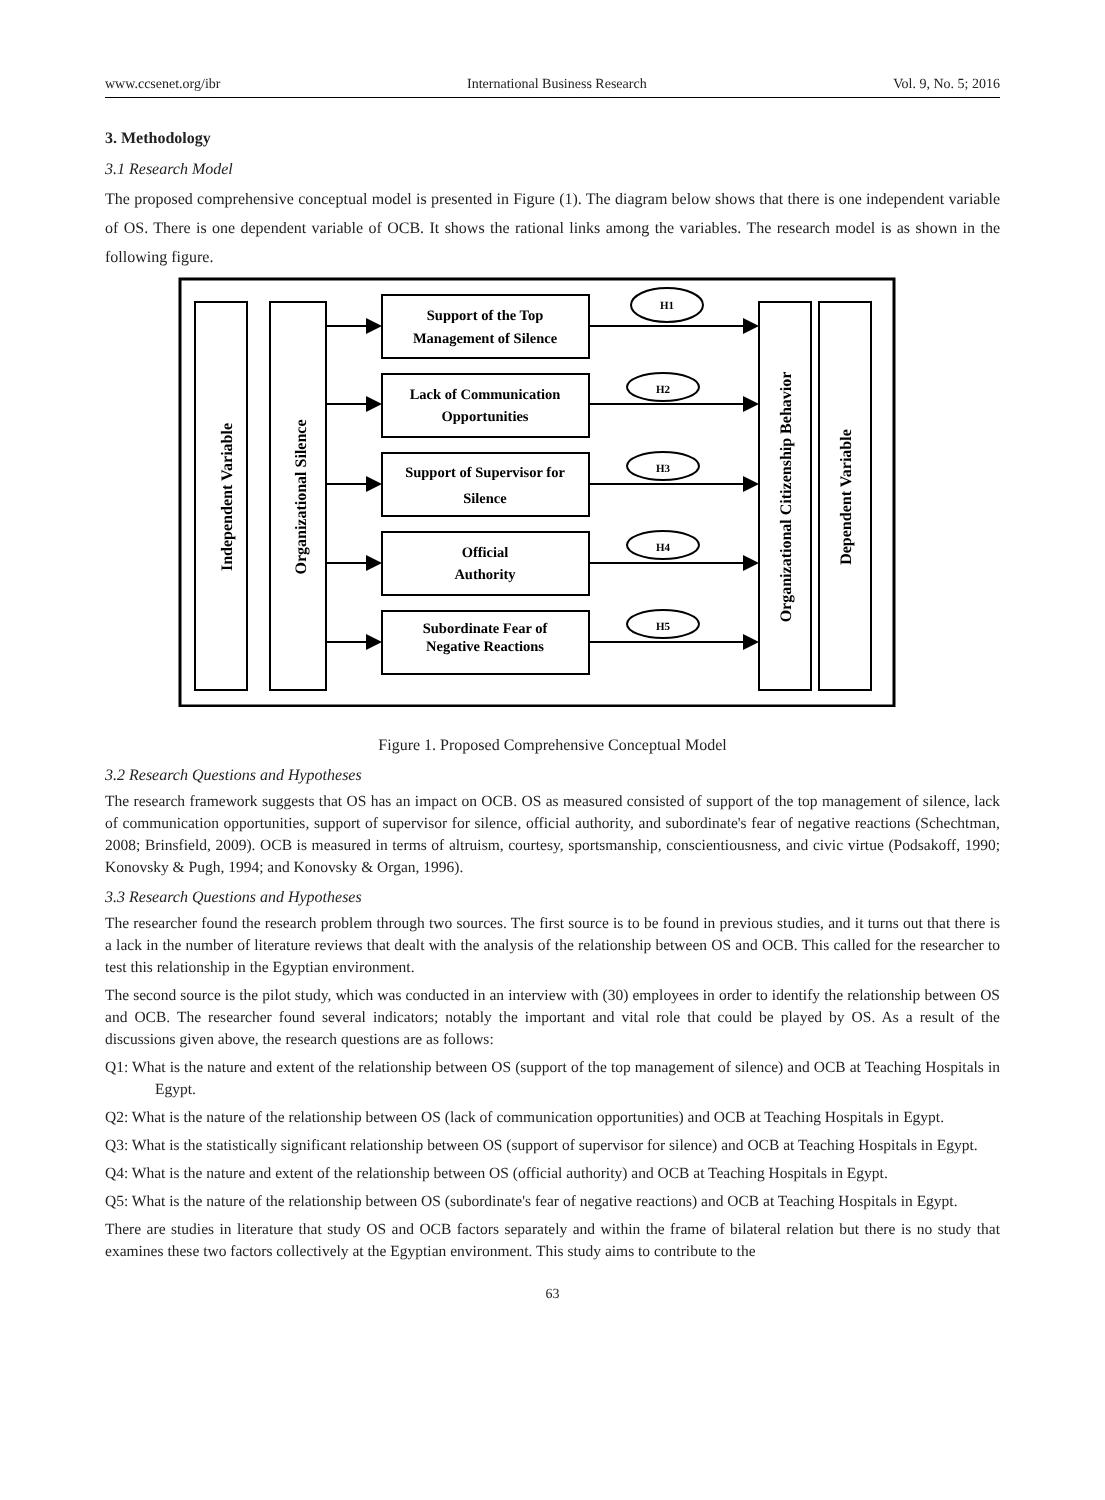www.ccsenet.org/ibr International Business Research Vol. 9, No. 5; 2016
3. Methodology
3.1 Research Model
The proposed comprehensive conceptual model is presented in Figure (1). The diagram below shows that there is one independent variable of OS. There is one dependent variable of OCB. It shows the rational links among the variables. The research model is as shown in the following figure.
Independent Variable
Organizational Silence
Organizational Citizenship Behavior
Dependent Variable
H1
H2
H3
H4
H5
Support of the Top
Management of Silence
Lack of Communication
Opportunities
Support of Supervisor for
Silence
Official
Authority
Subordinate Fear of
Negative Reactions
Figure 1. Proposed Comprehensive Conceptual Model
3.2 Research Questions and Hypotheses
The research framework suggests that OS has an impact on OCB. OS as measured consisted of support of the top management of silence, lack of communication opportunities, support of supervisor for silence, official authority, and subordinate's fear of negative reactions (Schechtman, 2008; Brinsfield, 2009). OCB is measured in terms of altruism, courtesy, sportsmanship, conscientiousness, and civic virtue (Podsakoff, 1990; Konovsky & Pugh, 1994; and Konovsky & Organ, 1996).
3.3 Research Questions and Hypotheses
The researcher found the research problem through two sources. The first source is to be found in previous studies, and it turns out that there is a lack in the number of literature reviews that dealt with the analysis of the relationship between OS and OCB. This called for the researcher to test this relationship in the Egyptian environment.
The second source is the pilot study, which was conducted in an interview with (30) employees in order to identify the relationship between OS and OCB. The researcher found several indicators; notably the important and vital role that could be played by OS. As a result of the discussions given above, the research questions are as follows:
Q1: What is the nature and extent of the relationship between OS (support of the top management of silence) and OCB at Teaching Hospitals in Egypt.
Q2: What is the nature of the relationship between OS (lack of communication opportunities) and OCB at Teaching Hospitals in Egypt.
Q3: What is the statistically significant relationship between OS (support of supervisor for silence) and OCB at Teaching Hospitals in Egypt.
Q4: What is the nature and extent of the relationship between OS (official authority) and OCB at Teaching Hospitals in Egypt.
Q5: What is the nature of the relationship between OS (subordinate's fear of negative reactions) and OCB at Teaching Hospitals in Egypt.
There are studies in literature that study OS and OCB factors separately and within the frame of bilateral relation but there is no study that examines these two factors collectively at the Egyptian environment. This study aims to contribute to the
63